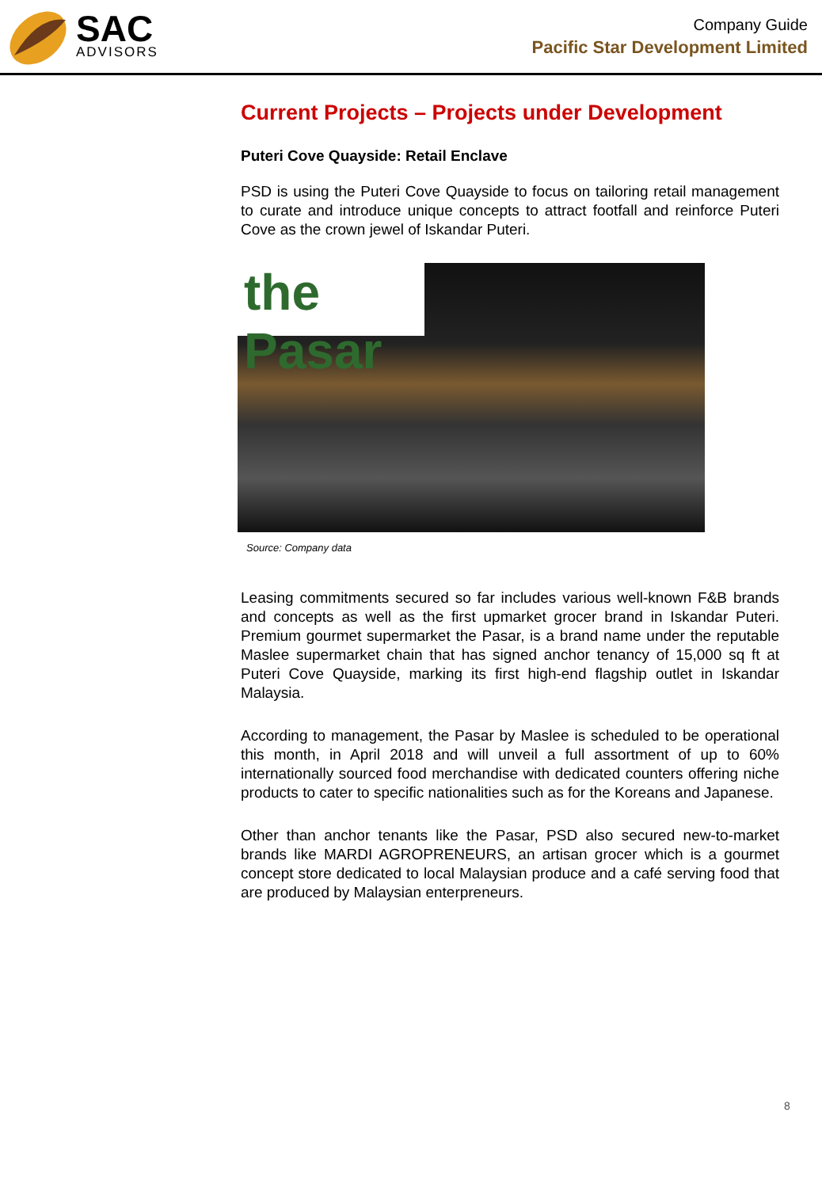SAC
ADVISORS
Company Guide
Pacific Star Development Limited
Current Projects – Projects under Development
Puteri Cove Quayside: Retail Enclave
PSD is using the Puteri Cove Quayside to focus on tailoring retail management to curate and introduce unique concepts to attract footfall and reinforce Puteri Cove as the crown jewel of Iskandar Puteri.
the Pasar
Source: Company data
Leasing commitments secured so far includes various well-known F&B brands and concepts as well as the first upmarket grocer brand in Iskandar Puteri. Premium gourmet supermarket the Pasar, is a brand name under the reputable Maslee supermarket chain that has signed anchor tenancy of 15,000 sq ft at Puteri Cove Quayside, marking its first high-end flagship outlet in Iskandar Malaysia.
According to management, the Pasar by Maslee is scheduled to be operational this month, in April 2018 and will unveil a full assortment of up to 60% internationally sourced food merchandise with dedicated counters offering niche products to cater to specific nationalities such as for the Koreans and Japanese.
Other than anchor tenants like the Pasar, PSD also secured new-to-market brands like MARDI AGROPRENEURS, an artisan grocer which is a gourmet concept store dedicated to local Malaysian produce and a café serving food that are produced by Malaysian enterpreneurs.
8